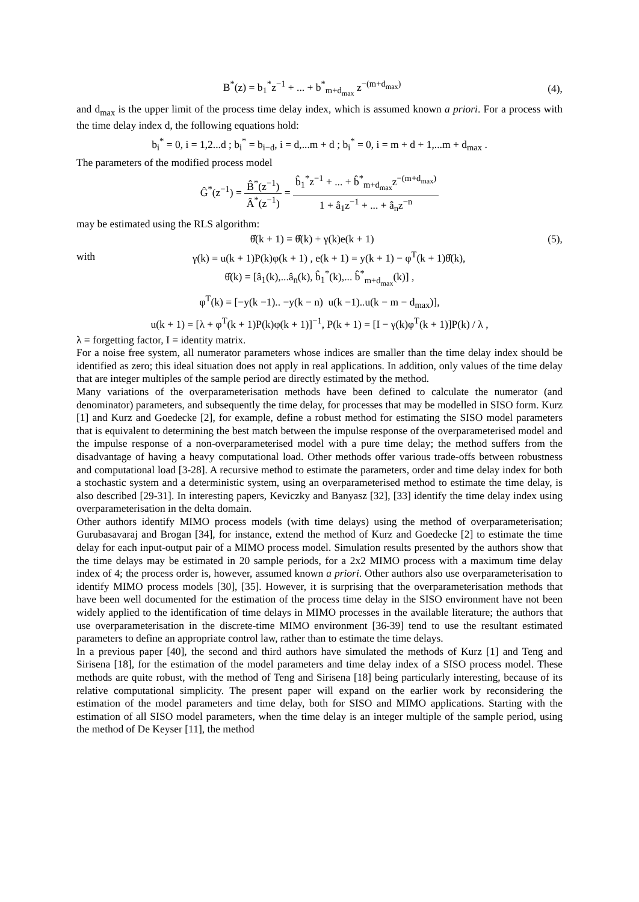B<sup>*</sup>(z) = b<sub>1</sub><sup>*</sup>z<sup>−1</sup> + ... + b<sup>*</sup><sub>m+d<sub>max</sub></sub> z<sup>−(m+d<sub>max</sub>)</sup> (4),
and d<sub>max</sub> is the upper limit of the process time delay index, which is assumed known a priori. For a process with the time delay index d, the following equations hold:
b<sub>i</sub><sup>*</sup> = 0, i = 1,2...d ; b<sub>i</sub><sup>*</sup> = b<sub>i−d</sub>, i = d,...m + d ; b<sub>i</sub><sup>*</sup> = 0, i = m + d + 1,...m + d<sub>max</sub> .
The parameters of the modified process model
Ĝ<sup>*</sup>(z<sup>−1</sup>) = B̂<sup>*</sup>(z<sup>−1</sup>) Â<sup>*</sup>(z<sup>−1</sup>) = b̂<sub>1</sub><sup>*</sup>z<sup>−1</sup> + ... + b̂<sup>*</sup><sub>m+d<sub>max</sub></sub>z<sup>−(m+d<sub>max</sub>)</sup> 1 + â<sub>1</sub>z<sup>−1</sup> + ... + â<sub>n</sub>z<sup>−n</sup>
may be estimated using the RLS algorithm:
θ̂(k + 1) = θ̂(k) + γ(k)e(k + 1) (5),
with γ(k) = u(k + 1)P(k)φ(k + 1) , e(k + 1) = y(k + 1) − φ<sup>T</sup>(k + 1)θ̂(k),
θ̂(k) = [â<sub>1</sub>(k),...â<sub>n</sub>(k), b̂<sub>1</sub><sup>*</sup>(k),... b̂<sup>*</sup><sub>m+d<sub>max</sub></sub>(k)] ,
φ<sup>T</sup>(k) = [−y(k −1).. −y(k − n) u(k −1)..u(k − m − d<sub>max</sub>)],
u(k + 1) = [λ + φ<sup>T</sup>(k + 1)P(k)φ(k + 1)]<sup>−1</sup>, P(k + 1) = [I − γ(k)φ<sup>T</sup>(k + 1)]P(k) / λ ,
λ = forgetting factor, I = identity matrix.
For a noise free system, all numerator parameters whose indices are smaller than the time delay index should be identified as zero; this ideal situation does not apply in real applications. In addition, only values of the time delay that are integer multiples of the sample period are directly estimated by the method.
Many variations of the overparameterisation methods have been defined to calculate the numerator (and denominator) parameters, and subsequently the time delay, for processes that may be modelled in SISO form. Kurz [1] and Kurz and Goedecke [2], for example, define a robust method for estimating the SISO model parameters that is equivalent to determining the best match between the impulse response of the overparameterised model and the impulse response of a non-overparameterised model with a pure time delay; the method suffers from the disadvantage of having a heavy computational load. Other methods offer various trade-offs between robustness and computational load [3-28]. A recursive method to estimate the parameters, order and time delay index for both a stochastic system and a deterministic system, using an overparameterised method to estimate the time delay, is also described [29-31]. In interesting papers, Keviczky and Banyasz [32], [33] identify the time delay index using overparameterisation in the delta domain.
Other authors identify MIMO process models (with time delays) using the method of overparameterisation; Gurubasavaraj and Brogan [34], for instance, extend the method of Kurz and Goedecke [2] to estimate the time delay for each input-output pair of a MIMO process model. Simulation results presented by the authors show that the time delays may be estimated in 20 sample periods, for a 2x2 MIMO process with a maximum time delay index of 4; the process order is, however, assumed known a priori. Other authors also use overparameterisation to identify MIMO process models [30], [35]. However, it is surprising that the overparameterisation methods that have been well documented for the estimation of the process time delay in the SISO environment have not been widely applied to the identification of time delays in MIMO processes in the available literature; the authors that use overparameterisation in the discrete-time MIMO environment [36-39] tend to use the resultant estimated parameters to define an appropriate control law, rather than to estimate the time delays.
In a previous paper [40], the second and third authors have simulated the methods of Kurz [1] and Teng and Sirisena [18], for the estimation of the model parameters and time delay index of a SISO process model. These methods are quite robust, with the method of Teng and Sirisena [18] being particularly interesting, because of its relative computational simplicity. The present paper will expand on the earlier work by reconsidering the estimation of the model parameters and time delay, both for SISO and MIMO applications. Starting with the estimation of all SISO model parameters, when the time delay is an integer multiple of the sample period, using the method of De Keyser [11], the method